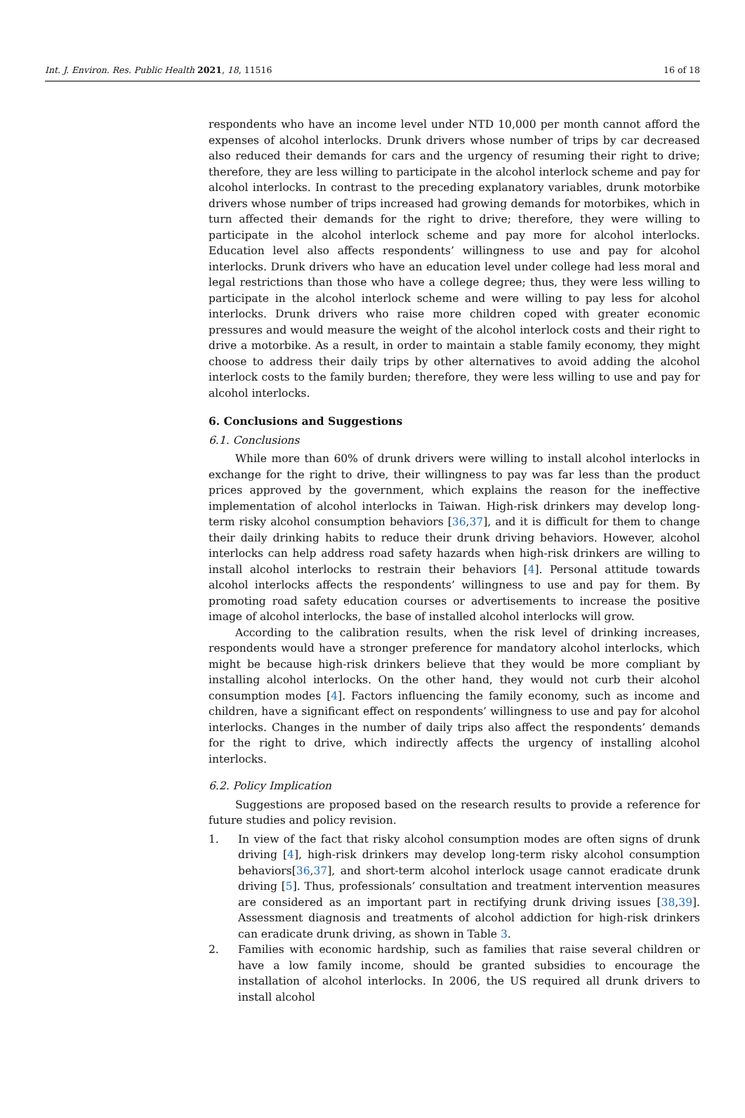Int. J. Environ. Res. Public Health 2021, 18, 11516 16 of 18
respondents who have an income level under NTD 10,000 per month cannot afford the expenses of alcohol interlocks. Drunk drivers whose number of trips by car decreased also reduced their demands for cars and the urgency of resuming their right to drive; therefore, they are less willing to participate in the alcohol interlock scheme and pay for alcohol interlocks. In contrast to the preceding explanatory variables, drunk motorbike drivers whose number of trips increased had growing demands for motorbikes, which in turn affected their demands for the right to drive; therefore, they were willing to participate in the alcohol interlock scheme and pay more for alcohol interlocks. Education level also affects respondents’ willingness to use and pay for alcohol interlocks. Drunk drivers who have an education level under college had less moral and legal restrictions than those who have a college degree; thus, they were less willing to participate in the alcohol interlock scheme and were willing to pay less for alcohol interlocks. Drunk drivers who raise more children coped with greater economic pressures and would measure the weight of the alcohol interlock costs and their right to drive a motorbike. As a result, in order to maintain a stable family economy, they might choose to address their daily trips by other alternatives to avoid adding the alcohol interlock costs to the family burden; therefore, they were less willing to use and pay for alcohol interlocks.
6. Conclusions and Suggestions
6.1. Conclusions
While more than 60% of drunk drivers were willing to install alcohol interlocks in exchange for the right to drive, their willingness to pay was far less than the product prices approved by the government, which explains the reason for the ineffective implementation of alcohol interlocks in Taiwan. High-risk drinkers may develop long-term risky alcohol consumption behaviors [36,37], and it is difficult for them to change their daily drinking habits to reduce their drunk driving behaviors. However, alcohol interlocks can help address road safety hazards when high-risk drinkers are willing to install alcohol interlocks to restrain their behaviors [4]. Personal attitude towards alcohol interlocks affects the respondents’ willingness to use and pay for them. By promoting road safety education courses or advertisements to increase the positive image of alcohol interlocks, the base of installed alcohol interlocks will grow.
According to the calibration results, when the risk level of drinking increases, respondents would have a stronger preference for mandatory alcohol interlocks, which might be because high-risk drinkers believe that they would be more compliant by installing alcohol interlocks. On the other hand, they would not curb their alcohol consumption modes [4]. Factors influencing the family economy, such as income and children, have a significant effect on respondents’ willingness to use and pay for alcohol interlocks. Changes in the number of daily trips also affect the respondents’ demands for the right to drive, which indirectly affects the urgency of installing alcohol interlocks.
6.2. Policy Implication
Suggestions are proposed based on the research results to provide a reference for future studies and policy revision.
1. In view of the fact that risky alcohol consumption modes are often signs of drunk driving [4], high-risk drinkers may develop long-term risky alcohol consumption behaviors[36,37], and short-term alcohol interlock usage cannot eradicate drunk driving [5]. Thus, professionals’ consultation and treatment intervention measures are considered as an important part in rectifying drunk driving issues [38,39]. Assessment diagnosis and treatments of alcohol addiction for high-risk drinkers can eradicate drunk driving, as shown in Table 3.
2. Families with economic hardship, such as families that raise several children or have a low family income, should be granted subsidies to encourage the installation of alcohol interlocks. In 2006, the US required all drunk drivers to install alcohol